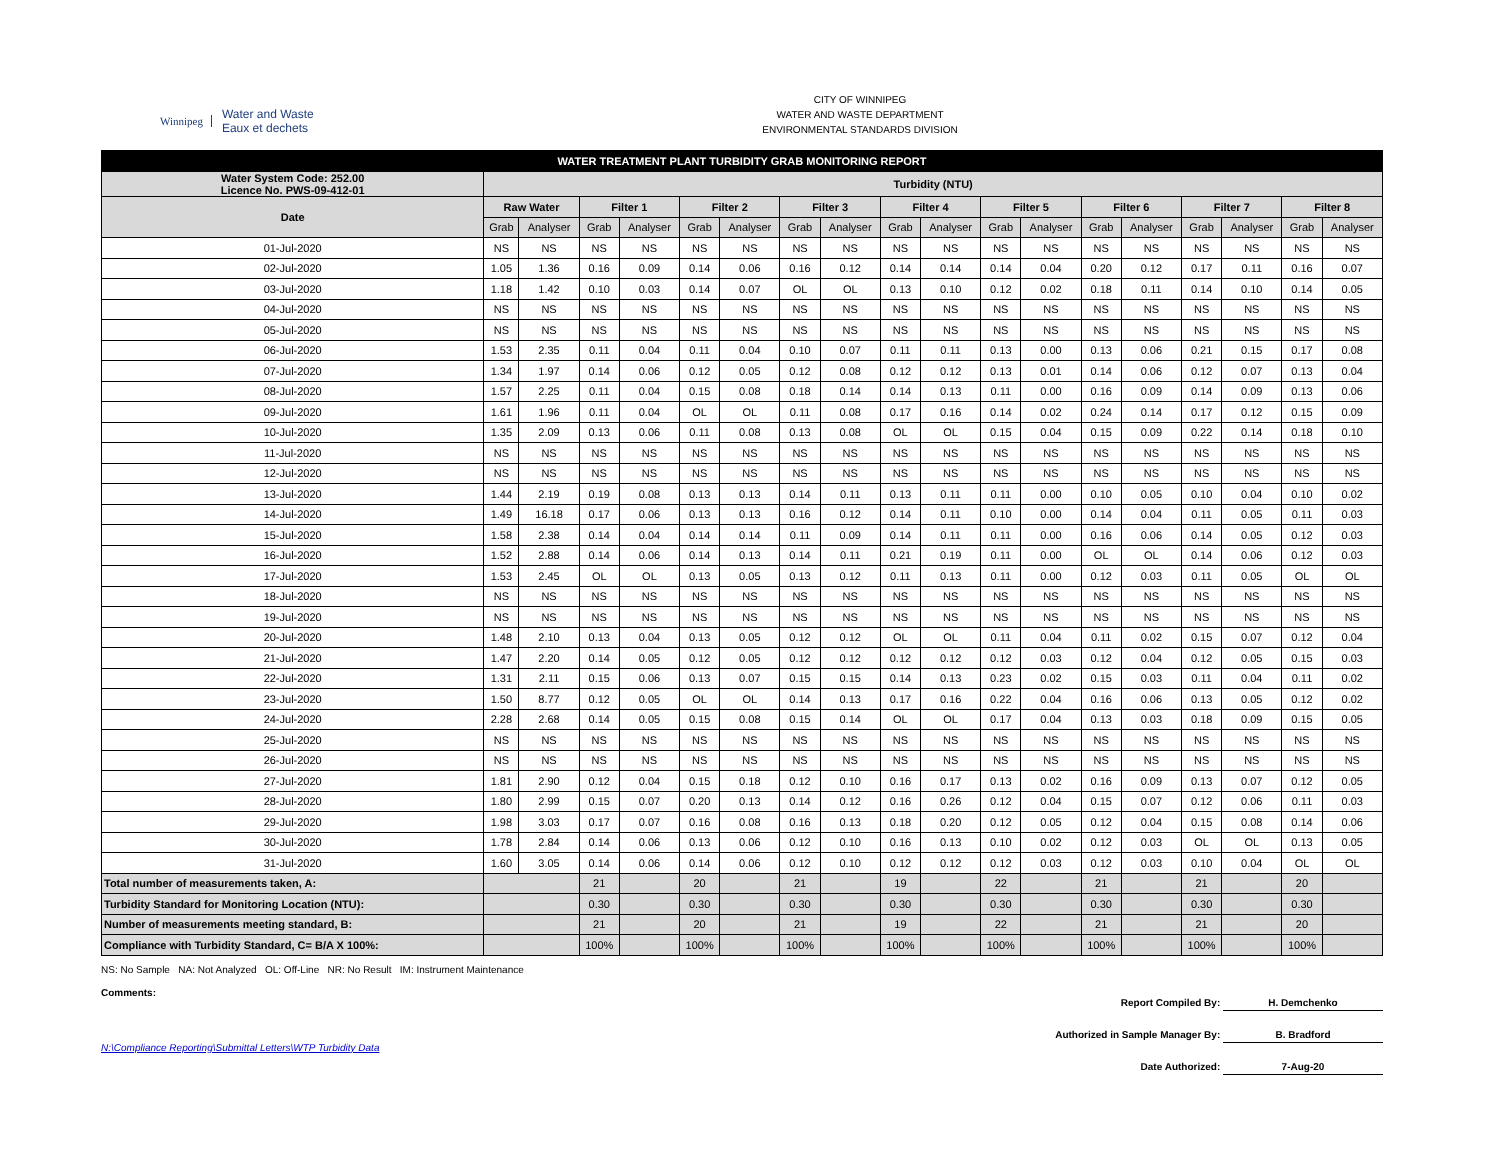Winnipeg Water and Waste
Eaux et dechets
CITY OF WINNIPEG
WATER AND WASTE DEPARTMENT
ENVIRONMENTAL STANDARDS DIVISION
| WATER TREATMENT PLANT TURBIDITY GRAB MONITORING REPORT | | | | | | | | | | | | | | | | | | |
| --- | --- | --- | --- | --- | --- | --- | --- | --- | --- | --- | --- | --- | --- | --- | --- | --- | --- | --- |
| Water System Code: 252.00 Licence No. PWS-09-412-01 | Turbidity (NTU) | | | | | | | | | | | | | | | | | |
| Date | Raw Water | | Filter 1 | | Filter 2 | | Filter 3 | | Filter 4 | | Filter 5 | | Filter 6 | | Filter 7 | | Filter 8 | |
| | Grab | Analyser | Grab | Analyser | Grab | Analyser | Grab | Analyser | Grab | Analyser | Grab | Analyser | Grab | Analyser | Grab | Analyser | Grab | Analyser |
| 01-Jul-2020 | NS | NS | NS | NS | NS | NS | NS | NS | NS | NS | NS | NS | NS | NS | NS | NS | NS | NS |
| 02-Jul-2020 | 1.05 | 1.36 | 0.16 | 0.09 | 0.14 | 0.06 | 0.16 | 0.12 | 0.14 | 0.14 | 0.14 | 0.04 | 0.20 | 0.12 | 0.17 | 0.11 | 0.16 | 0.07 |
| 03-Jul-2020 | 1.18 | 1.42 | 0.10 | 0.03 | 0.14 | 0.07 | OL | OL | 0.13 | 0.10 | 0.12 | 0.02 | 0.18 | 0.11 | 0.14 | 0.10 | 0.14 | 0.05 |
| 04-Jul-2020 | NS | NS | NS | NS | NS | NS | NS | NS | NS | NS | NS | NS | NS | NS | NS | NS | NS | NS |
| 05-Jul-2020 | NS | NS | NS | NS | NS | NS | NS | NS | NS | NS | NS | NS | NS | NS | NS | NS | NS | NS |
| 06-Jul-2020 | 1.53 | 2.35 | 0.11 | 0.04 | 0.11 | 0.04 | 0.10 | 0.07 | 0.11 | 0.11 | 0.13 | 0.00 | 0.13 | 0.06 | 0.21 | 0.15 | 0.17 | 0.08 |
| 07-Jul-2020 | 1.34 | 1.97 | 0.14 | 0.06 | 0.12 | 0.05 | 0.12 | 0.08 | 0.12 | 0.12 | 0.13 | 0.01 | 0.14 | 0.06 | 0.12 | 0.07 | 0.13 | 0.04 |
| 08-Jul-2020 | 1.57 | 2.25 | 0.11 | 0.04 | 0.15 | 0.08 | 0.18 | 0.14 | 0.14 | 0.13 | 0.11 | 0.00 | 0.16 | 0.09 | 0.14 | 0.09 | 0.13 | 0.06 |
| 09-Jul-2020 | 1.61 | 1.96 | 0.11 | 0.04 | OL | OL | 0.11 | 0.08 | 0.17 | 0.16 | 0.14 | 0.02 | 0.24 | 0.14 | 0.17 | 0.12 | 0.15 | 0.09 |
| 10-Jul-2020 | 1.35 | 2.09 | 0.13 | 0.06 | 0.11 | 0.08 | 0.13 | 0.08 | OL | OL | 0.15 | 0.04 | 0.15 | 0.09 | 0.22 | 0.14 | 0.18 | 0.10 |
| 11-Jul-2020 | NS | NS | NS | NS | NS | NS | NS | NS | NS | NS | NS | NS | NS | NS | NS | NS | NS | NS |
| 12-Jul-2020 | NS | NS | NS | NS | NS | NS | NS | NS | NS | NS | NS | NS | NS | NS | NS | NS | NS | NS |
| 13-Jul-2020 | 1.44 | 2.19 | 0.19 | 0.08 | 0.13 | 0.13 | 0.14 | 0.11 | 0.13 | 0.11 | 0.11 | 0.00 | 0.10 | 0.05 | 0.10 | 0.04 | 0.10 | 0.02 |
| 14-Jul-2020 | 1.49 | 16.18 | 0.17 | 0.06 | 0.13 | 0.13 | 0.16 | 0.12 | 0.14 | 0.11 | 0.10 | 0.00 | 0.14 | 0.04 | 0.11 | 0.05 | 0.11 | 0.03 |
| 15-Jul-2020 | 1.58 | 2.38 | 0.14 | 0.04 | 0.14 | 0.14 | 0.11 | 0.09 | 0.14 | 0.11 | 0.11 | 0.00 | 0.16 | 0.06 | 0.14 | 0.05 | 0.12 | 0.03 |
| 16-Jul-2020 | 1.52 | 2.88 | 0.14 | 0.06 | 0.14 | 0.13 | 0.14 | 0.11 | 0.21 | 0.19 | 0.11 | 0.00 | OL | OL | 0.14 | 0.06 | 0.12 | 0.03 |
| 17-Jul-2020 | 1.53 | 2.45 | OL | OL | 0.13 | 0.05 | 0.13 | 0.12 | 0.11 | 0.13 | 0.11 | 0.00 | 0.12 | 0.03 | 0.11 | 0.05 | OL | OL |
| 18-Jul-2020 | NS | NS | NS | NS | NS | NS | NS | NS | NS | NS | NS | NS | NS | NS | NS | NS | NS | NS |
| 19-Jul-2020 | NS | NS | NS | NS | NS | NS | NS | NS | NS | NS | NS | NS | NS | NS | NS | NS | NS | NS |
| 20-Jul-2020 | 1.48 | 2.10 | 0.13 | 0.04 | 0.13 | 0.05 | 0.12 | 0.12 | OL | OL | 0.11 | 0.04 | 0.11 | 0.02 | 0.15 | 0.07 | 0.12 | 0.04 |
| 21-Jul-2020 | 1.47 | 2.20 | 0.14 | 0.05 | 0.12 | 0.05 | 0.12 | 0.12 | 0.12 | 0.12 | 0.12 | 0.03 | 0.12 | 0.04 | 0.12 | 0.05 | 0.15 | 0.03 |
| 22-Jul-2020 | 1.31 | 2.11 | 0.15 | 0.06 | 0.13 | 0.07 | 0.15 | 0.15 | 0.14 | 0.13 | 0.23 | 0.02 | 0.15 | 0.03 | 0.11 | 0.04 | 0.11 | 0.02 |
| 23-Jul-2020 | 1.50 | 8.77 | 0.12 | 0.05 | OL | OL | 0.14 | 0.13 | 0.17 | 0.16 | 0.22 | 0.04 | 0.16 | 0.06 | 0.13 | 0.05 | 0.12 | 0.02 |
| 24-Jul-2020 | 2.28 | 2.68 | 0.14 | 0.05 | 0.15 | 0.08 | 0.15 | 0.14 | OL | OL | 0.17 | 0.04 | 0.13 | 0.03 | 0.18 | 0.09 | 0.15 | 0.05 |
| 25-Jul-2020 | NS | NS | NS | NS | NS | NS | NS | NS | NS | NS | NS | NS | NS | NS | NS | NS | NS | NS |
| 26-Jul-2020 | NS | NS | NS | NS | NS | NS | NS | NS | NS | NS | NS | NS | NS | NS | NS | NS | NS | NS |
| 27-Jul-2020 | 1.81 | 2.90 | 0.12 | 0.04 | 0.15 | 0.18 | 0.12 | 0.10 | 0.16 | 0.17 | 0.13 | 0.02 | 0.16 | 0.09 | 0.13 | 0.07 | 0.12 | 0.05 |
| 28-Jul-2020 | 1.80 | 2.99 | 0.15 | 0.07 | 0.20 | 0.13 | 0.14 | 0.12 | 0.16 | 0.26 | 0.12 | 0.04 | 0.15 | 0.07 | 0.12 | 0.06 | 0.11 | 0.03 |
| 29-Jul-2020 | 1.98 | 3.03 | 0.17 | 0.07 | 0.16 | 0.08 | 0.16 | 0.13 | 0.18 | 0.20 | 0.12 | 0.05 | 0.12 | 0.04 | 0.15 | 0.08 | 0.14 | 0.06 |
| 30-Jul-2020 | 1.78 | 2.84 | 0.14 | 0.06 | 0.13 | 0.06 | 0.12 | 0.10 | 0.16 | 0.13 | 0.10 | 0.02 | 0.12 | 0.03 | OL | OL | 0.13 | 0.05 |
| 31-Jul-2020 | 1.60 | 3.05 | 0.14 | 0.06 | 0.14 | 0.06 | 0.12 | 0.10 | 0.12 | 0.12 | 0.12 | 0.03 | 0.12 | 0.03 | 0.10 | 0.04 | OL | OL |
| Total number of measurements taken, A: | | | 21 | | 20 | | 21 | | 19 | | 22 | | 21 | | 21 | | 20 | |
| Turbidity Standard for Monitoring Location (NTU): | | | 0.30 | | 0.30 | | 0.30 | | 0.30 | | 0.30 | | 0.30 | | 0.30 | | 0.30 | |
| Number of measurements meeting standard, B: | | | 21 | | 20 | | 21 | | 19 | | 22 | | 21 | | 21 | | 20 | |
| Compliance with Turbidity Standard, C= B/A X 100%: | | | 100% | | 100% | | 100% | | 100% | | 100% | | 100% | | 100% | | 100% | |
NS: No Sample NA: Not Analyzed OL: Off-Line NR: No Result IM: Instrument Maintenance
Comments:
N:\Compliance Reporting\Submittal Letters\WTP Turbidity Data
Report Compiled By: H. Demchenko
Authorized in Sample Manager By: B. Bradford
Date Authorized: 7-Aug-20